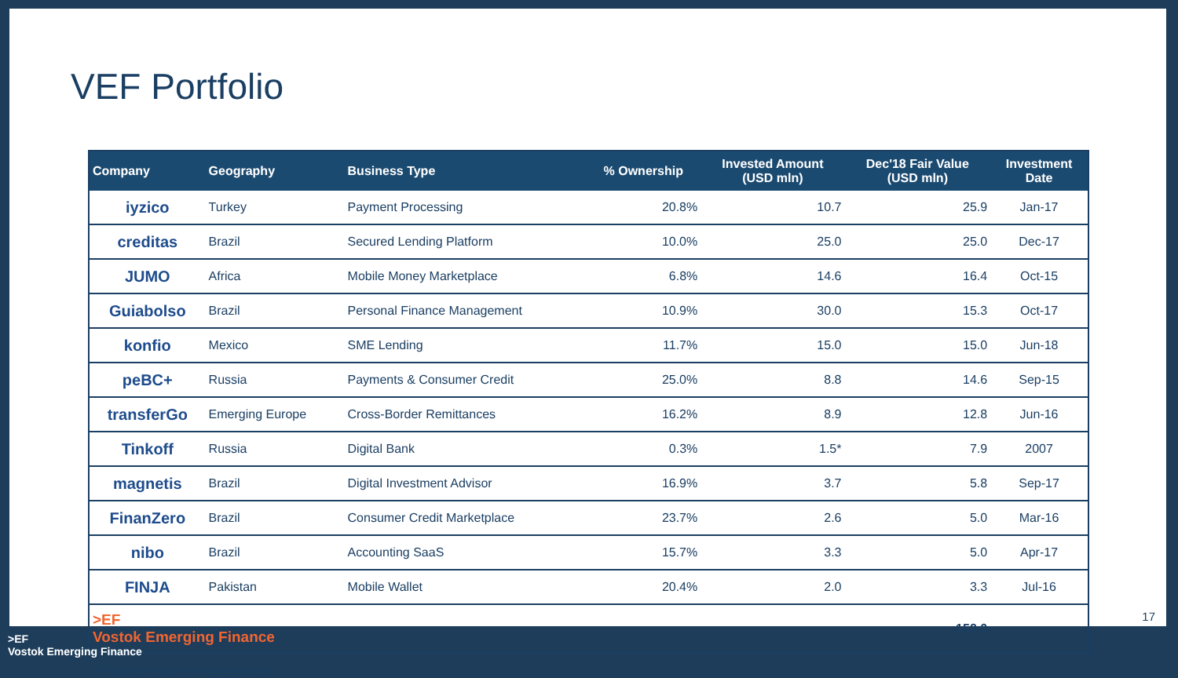VEF Portfolio
| Company | Geography | Business Type | % Ownership | Invested Amount (USD mln) | Dec'18 Fair Value (USD mln) | Investment Date |
| --- | --- | --- | --- | --- | --- | --- |
| iyzico | Turkey | Payment Processing | 20.8% | 10.7 | 25.9 | Jan-17 |
| creditas | Brazil | Secured Lending Platform | 10.0% | 25.0 | 25.0 | Dec-17 |
| JUMO | Africa | Mobile Money Marketplace | 6.8% | 14.6 | 16.4 | Oct-15 |
| Guiabolso | Brazil | Personal Finance Management | 10.9% | 30.0 | 15.3 | Oct-17 |
| konfio | Mexico | SME Lending | 11.7% | 15.0 | 15.0 | Jun-18 |
| peBC+ | Russia | Payments & Consumer Credit | 25.0% | 8.8 | 14.6 | Sep-15 |
| transferGo | Emerging Europe | Cross-Border Remittances | 16.2% | 8.9 | 12.8 | Jun-16 |
| Tinkoff | Russia | Digital Bank | 0.3% | 1.5* | 7.9 | 2007 |
| magnetis | Brazil | Digital Investment Advisor | 16.9% | 3.7 | 5.8 | Sep-17 |
| FinanZero | Brazil | Consumer Credit Marketplace | 23.7% | 2.6 | 5.0 | Mar-16 |
| nibo | Brazil | Accounting SaaS | 15.7% | 3.3 | 5.0 | Apr-17 |
| FINJA | Pakistan | Mobile Wallet | 20.4% | 2.0 | 3.3 | Jul-16 |
| >EF Vostok Emerging Finance | | | | | 152.0 | |
*Value of related invested amount
17
>EF
Vostok Emerging Finance